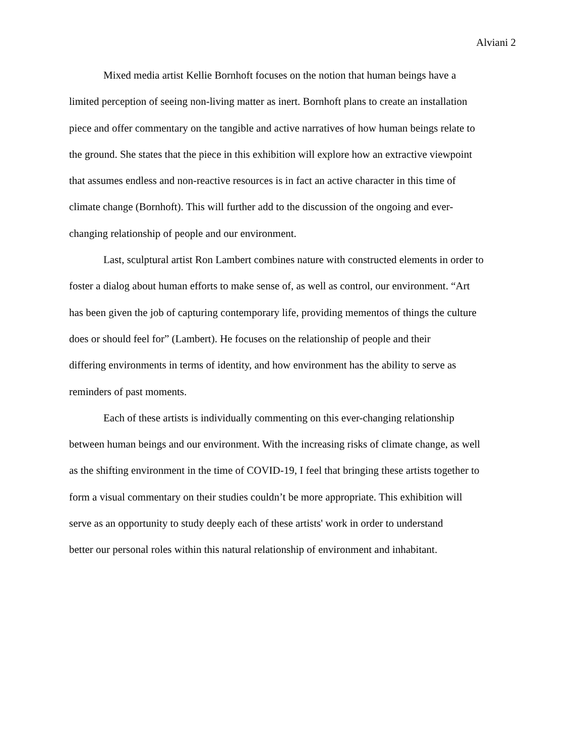Alviani 2
Mixed media artist Kellie Bornhoft focuses on the notion that human beings have a
limited perception of seeing non-living matter as inert. Bornhoft plans to create an installation
piece and offer commentary on the tangible and active narratives of how human beings relate to
the ground. She states that the piece in this exhibition will explore how an extractive viewpoint
that assumes endless and non-reactive resources is in fact an active character in this time of
climate change (Bornhoft). This will further add to the discussion of the ongoing and ever-
changing relationship of people and our environment.
Last, sculptural artist Ron Lambert combines nature with constructed elements in order to
foster a dialog about human efforts to make sense of, as well as control, our environment. “Art
has been given the job of capturing contemporary life, providing mementos of things the culture
does or should feel for” (Lambert). He focuses on the relationship of people and their
differing environments in terms of identity, and how environment has the ability to serve as
reminders of past moments.
Each of these artists is individually commenting on this ever-changing relationship
between human beings and our environment. With the increasing risks of climate change, as well
as the shifting environment in the time of COVID-19, I feel that bringing these artists together to
form a visual commentary on their studies couldn’t be more appropriate. This exhibition will
serve as an opportunity to study deeply each of these artists' work in order to understand
better our personal roles within this natural relationship of environment and inhabitant.